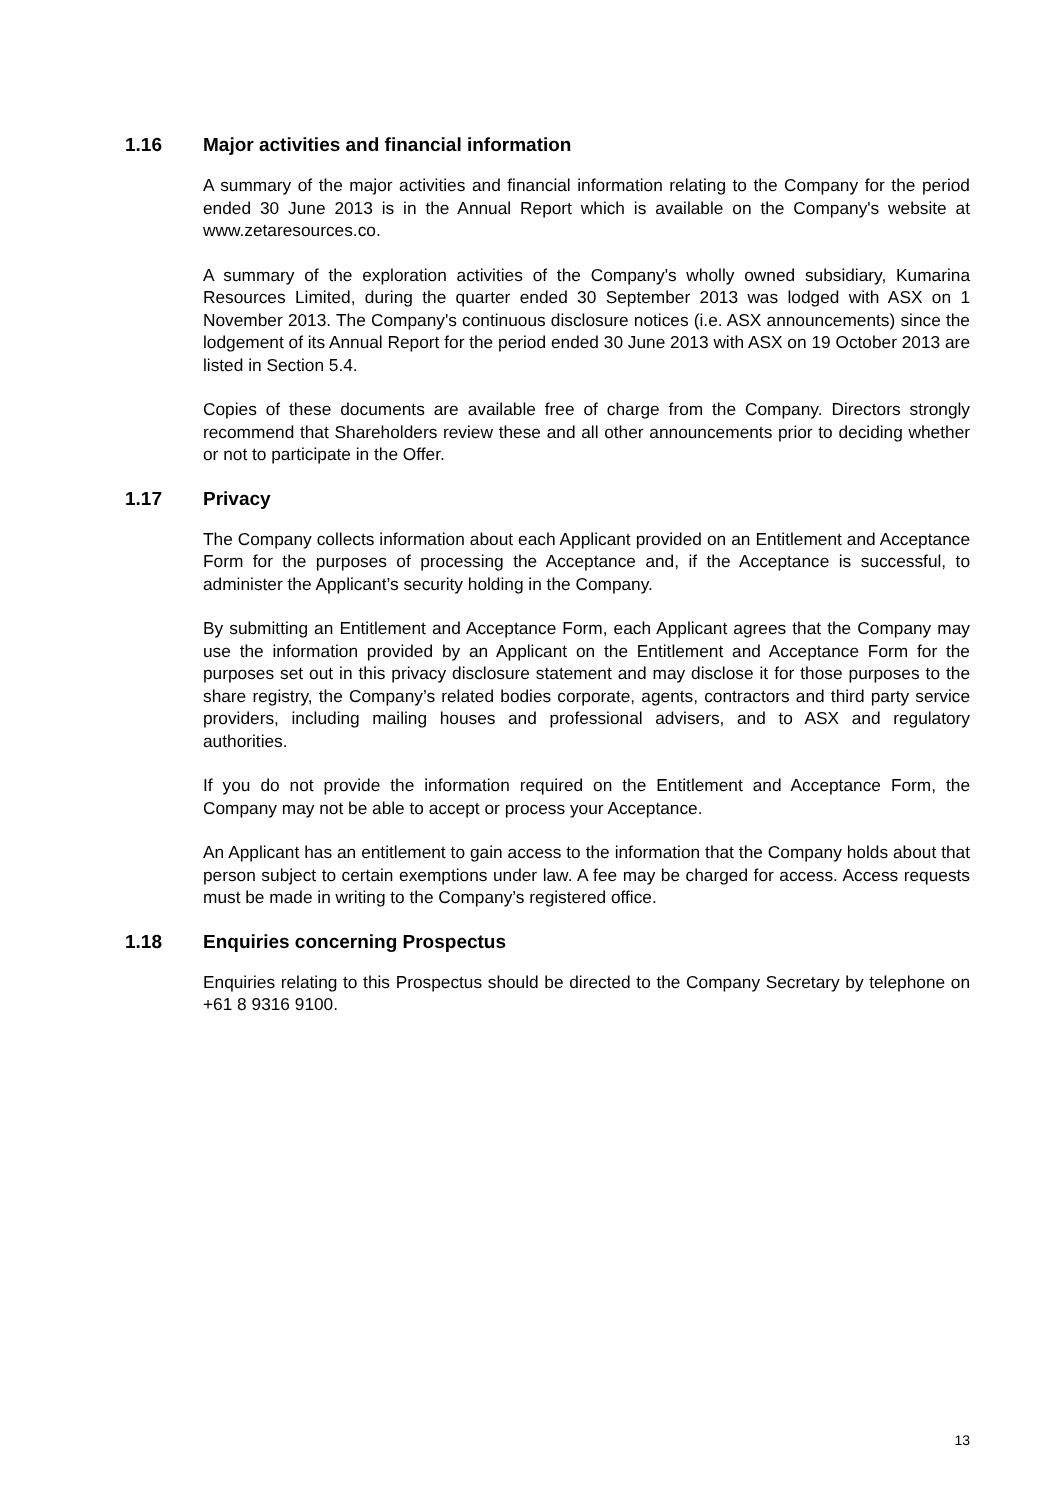1.16 Major activities and financial information
A summary of the major activities and financial information relating to the Company for the period ended 30 June 2013 is in the Annual Report which is available on the Company's website at www.zetaresources.co.
A summary of the exploration activities of the Company's wholly owned subsidiary, Kumarina Resources Limited, during the quarter ended 30 September 2013 was lodged with ASX on 1 November 2013. The Company's continuous disclosure notices (i.e. ASX announcements) since the lodgement of its Annual Report for the period ended 30 June 2013 with ASX on 19 October 2013 are listed in Section 5.4.
Copies of these documents are available free of charge from the Company. Directors strongly recommend that Shareholders review these and all other announcements prior to deciding whether or not to participate in the Offer.
1.17 Privacy
The Company collects information about each Applicant provided on an Entitlement and Acceptance Form for the purposes of processing the Acceptance and, if the Acceptance is successful, to administer the Applicant’s security holding in the Company.
By submitting an Entitlement and Acceptance Form, each Applicant agrees that the Company may use the information provided by an Applicant on the Entitlement and Acceptance Form for the purposes set out in this privacy disclosure statement and may disclose it for those purposes to the share registry, the Company’s related bodies corporate, agents, contractors and third party service providers, including mailing houses and professional advisers, and to ASX and regulatory authorities.
If you do not provide the information required on the Entitlement and Acceptance Form, the Company may not be able to accept or process your Acceptance.
An Applicant has an entitlement to gain access to the information that the Company holds about that person subject to certain exemptions under law. A fee may be charged for access. Access requests must be made in writing to the Company’s registered office.
1.18 Enquiries concerning Prospectus
Enquiries relating to this Prospectus should be directed to the Company Secretary by telephone on +61 8 9316 9100.
13